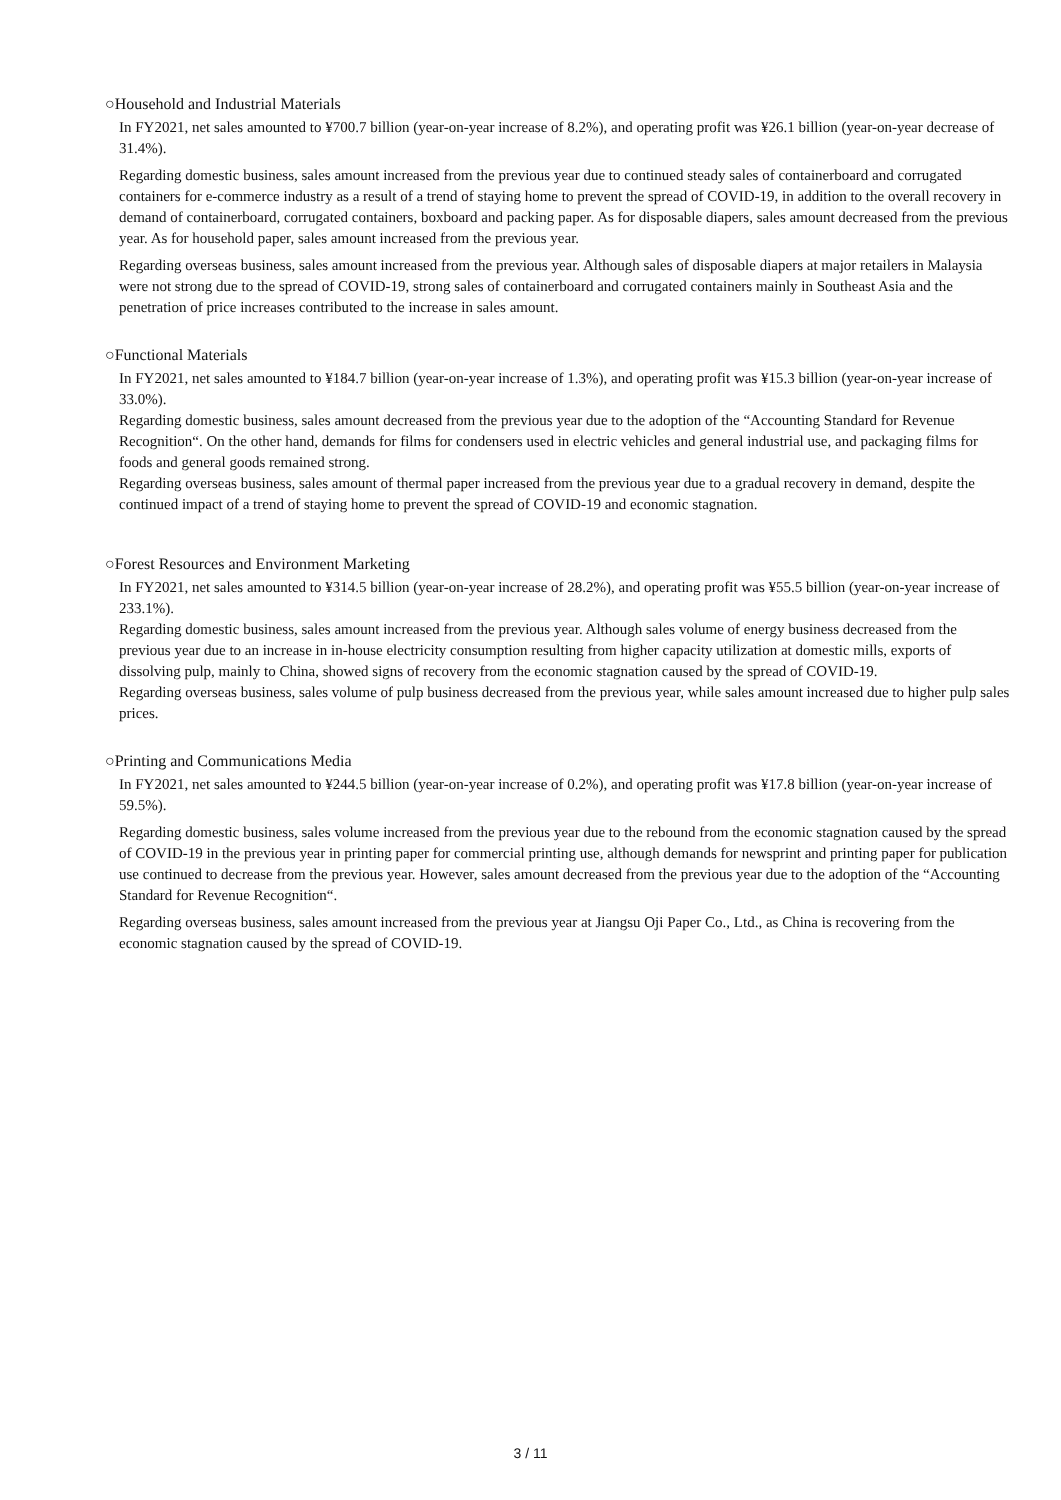○Household and Industrial Materials
In FY2021, net sales amounted to ¥700.7 billion (year-on-year increase of 8.2%), and operating profit was ¥26.1 billion (year-on-year decrease of 31.4%).
Regarding domestic business, sales amount increased from the previous year due to continued steady sales of containerboard and corrugated containers for e-commerce industry as a result of a trend of staying home to prevent the spread of COVID-19, in addition to the overall recovery in demand of containerboard, corrugated containers, boxboard and packing paper. As for disposable diapers, sales amount decreased from the previous year. As for household paper, sales amount increased from the previous year.
Regarding overseas business, sales amount increased from the previous year. Although sales of disposable diapers at major retailers in Malaysia were not strong due to the spread of COVID-19, strong sales of containerboard and corrugated containers mainly in Southeast Asia and the penetration of price increases contributed to the increase in sales amount.
○Functional Materials
In FY2021, net sales amounted to ¥184.7 billion (year-on-year increase of 1.3%), and operating profit was ¥15.3 billion (year-on-year increase of 33.0%).
Regarding domestic business, sales amount decreased from the previous year due to the adoption of the “Accounting Standard for Revenue Recognition“. On the other hand, demands for films for condensers used in electric vehicles and general industrial use, and packaging films for foods and general goods remained strong.
Regarding overseas business, sales amount of thermal paper increased from the previous year due to a gradual recovery in demand, despite the continued impact of a trend of staying home to prevent the spread of COVID-19 and economic stagnation.
○Forest Resources and Environment Marketing
In FY2021, net sales amounted to ¥314.5 billion (year-on-year increase of 28.2%), and operating profit was ¥55.5 billion (year-on-year increase of 233.1%).
Regarding domestic business, sales amount increased from the previous year. Although sales volume of energy business decreased from the previous year due to an increase in in-house electricity consumption resulting from higher capacity utilization at domestic mills, exports of dissolving pulp, mainly to China, showed signs of recovery from the economic stagnation caused by the spread of COVID-19.
Regarding overseas business, sales volume of pulp business decreased from the previous year, while sales amount increased due to higher pulp sales prices.
○Printing and Communications Media
In FY2021, net sales amounted to ¥244.5 billion (year-on-year increase of 0.2%), and operating profit was ¥17.8 billion (year-on-year increase of 59.5%).
Regarding domestic business, sales volume increased from the previous year due to the rebound from the economic stagnation caused by the spread of COVID-19 in the previous year in printing paper for commercial printing use, although demands for newsprint and printing paper for publication use continued to decrease from the previous year. However, sales amount decreased from the previous year due to the adoption of the “Accounting Standard for Revenue Recognition“.
Regarding overseas business, sales amount increased from the previous year at Jiangsu Oji Paper Co., Ltd., as China is recovering from the economic stagnation caused by the spread of COVID-19.
3 / 11